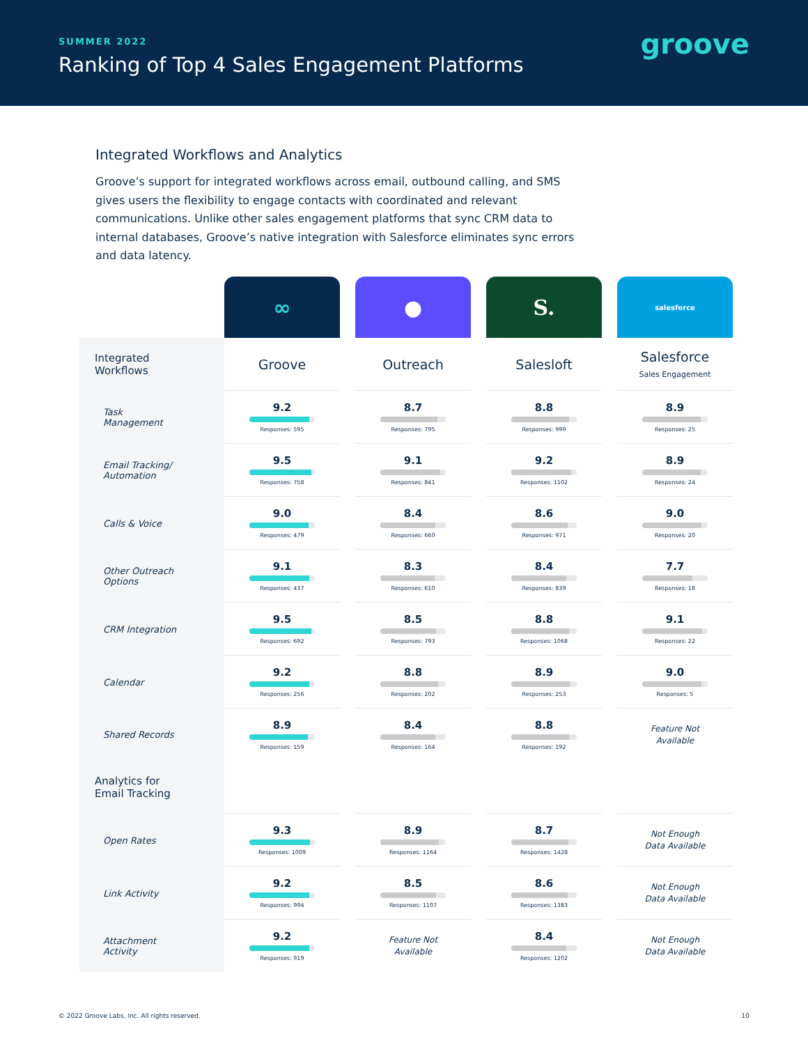SUMMER 2022
Ranking of Top 4 Sales Engagement Platforms
groove
Integrated Workflows and Analytics
Groove’s support for integrated workflows across email, outbound calling, and SMS gives users the flexibility to engage contacts with coordinated and relevant communications. Unlike other sales engagement platforms that sync CRM data to internal databases, Groove’s native integration with Salesforce eliminates sync errors and data latency.
| | ∞ | | ● | | S. | | salesforce |
| Integrated Workflows | Groove | | Outreach | | Salesloft | | Salesforce Sales Engagement |
| Task Management | 9.2 Responses: 595 | | 8.7 Responses: 795 | | 8.8 Responses: 999 | | 8.9 Responses: 25 |
| Email Tracking/ Automation | 9.5 Responses: 758 | | 9.1 Responses: 841 | | 9.2 Responses: 1102 | | 8.9 Responses: 24 |
| Calls & Voice | 9.0 Responses: 479 | | 8.4 Responses: 660 | | 8.6 Responses: 971 | | 9.0 Responses: 20 |
| Other Outreach Options | 9.1 Responses: 437 | | 8.3 Responses: 610 | | 8.4 Responses: 839 | | 7.7 Responses: 18 |
| CRM Integration | 9.5 Responses: 692 | | 8.5 Responses: 793 | | 8.8 Responses: 1068 | | 9.1 Responses: 22 |
| Calendar | 9.2 Responses: 256 | | 8.8 Responses: 202 | | 8.9 Responses: 253 | | 9.0 Responses: 5 |
| Shared Records | 8.9 Responses: 159 | | 8.4 Responses: 164 | | 8.8 Responses: 192 | | Feature Not Available |
| Analytics for Email Tracking | | | | | | | |
| Open Rates | 9.3 Responses: 1009 | | 8.9 Responses: 1164 | | 8.7 Responses: 1428 | | Not Enough Data Available |
| Link Activity | 9.2 Responses: 994 | | 8.5 Responses: 1107 | | 8.6 Responses: 1383 | | Not Enough Data Available |
| Attachment Activity | 9.2 Responses: 919 | | Feature Not Available | | 8.4 Responses: 1202 | | Not Enough Data Available |
© 2022 Groove Labs, Inc. All rights reserved.
10